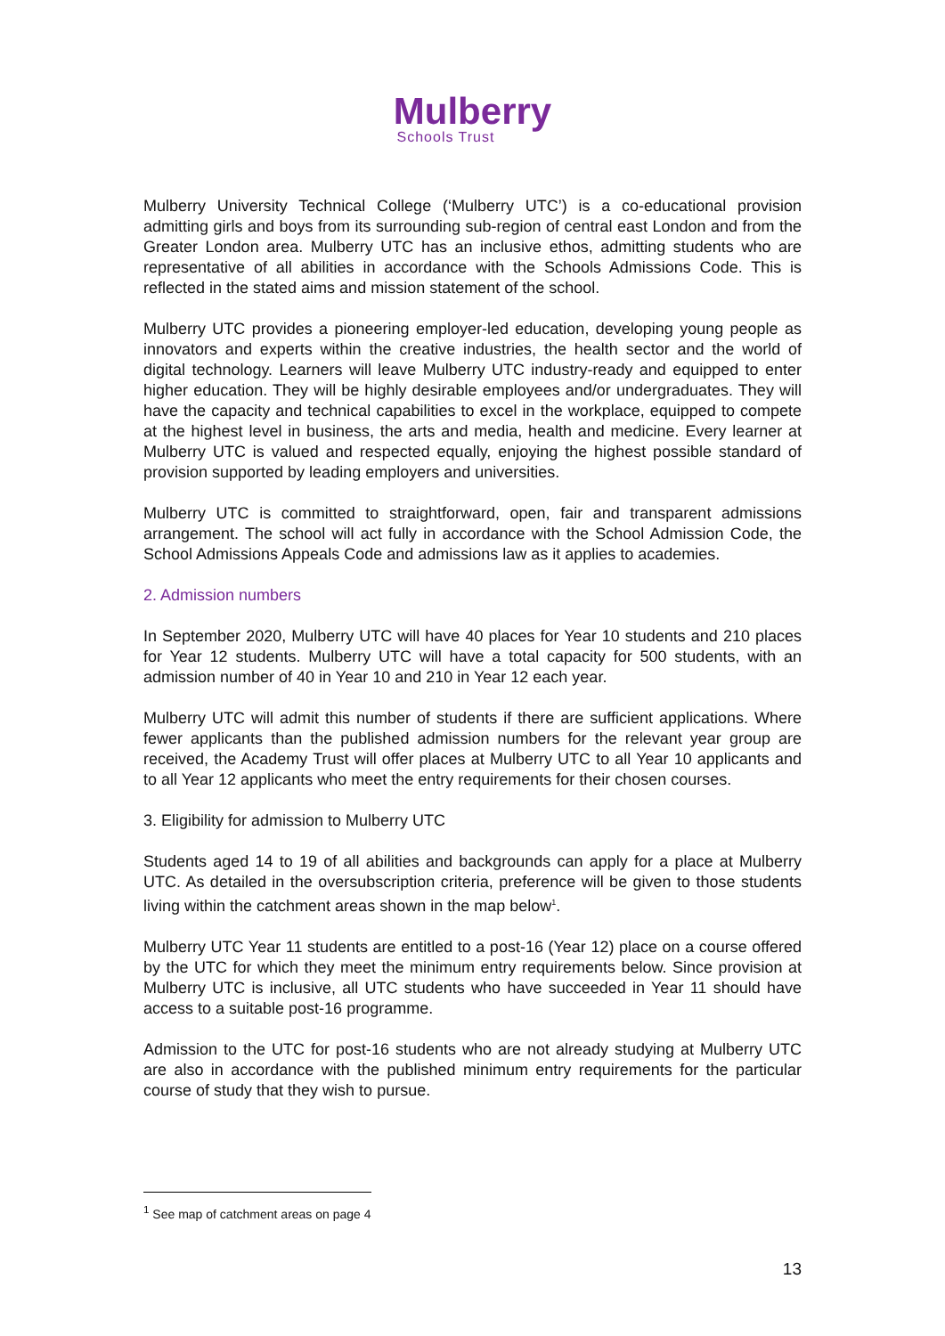Mulberry
Schools Trust
Mulberry University Technical College (‘Mulberry UTC’) is a co-educational provision admitting girls and boys from its surrounding sub-region of central east London and from the Greater London area. Mulberry UTC has an inclusive ethos, admitting students who are representative of all abilities in accordance with the Schools Admissions Code. This is reflected in the stated aims and mission statement of the school.
Mulberry UTC provides a pioneering employer-led education, developing young people as innovators and experts within the creative industries, the health sector and the world of digital technology. Learners will leave Mulberry UTC industry-ready and equipped to enter higher education. They will be highly desirable employees and/or undergraduates. They will have the capacity and technical capabilities to excel in the workplace, equipped to compete at the highest level in business, the arts and media, health and medicine. Every learner at Mulberry UTC is valued and respected equally, enjoying the highest possible standard of provision supported by leading employers and universities.
Mulberry UTC is committed to straightforward, open, fair and transparent admissions arrangement. The school will act fully in accordance with the School Admission Code, the School Admissions Appeals Code and admissions law as it applies to academies.
2. Admission numbers
In September 2020, Mulberry UTC will have 40 places for Year 10 students and 210 places for Year 12 students. Mulberry UTC will have a total capacity for 500 students, with an admission number of 40 in Year 10 and 210 in Year 12 each year.
Mulberry UTC will admit this number of students if there are sufficient applications. Where fewer applicants than the published admission numbers for the relevant year group are received, the Academy Trust will offer places at Mulberry UTC to all Year 10 applicants and to all Year 12 applicants who meet the entry requirements for their chosen courses.
3. Eligibility for admission to Mulberry UTC
Students aged 14 to 19 of all abilities and backgrounds can apply for a place at Mulberry UTC. As detailed in the oversubscription criteria, preference will be given to those students living within the catchment areas shown in the map below<sup>1</sup>.
Mulberry UTC Year 11 students are entitled to a post-16 (Year 12) place on a course offered by the UTC for which they meet the minimum entry requirements below. Since provision at Mulberry UTC is inclusive, all UTC students who have succeeded in Year 11 should have access to a suitable post-16 programme.
Admission to the UTC for post-16 students who are not already studying at Mulberry UTC are also in accordance with the published minimum entry requirements for the particular course of study that they wish to pursue.
<sup>1</sup> See map of catchment areas on page 4
13